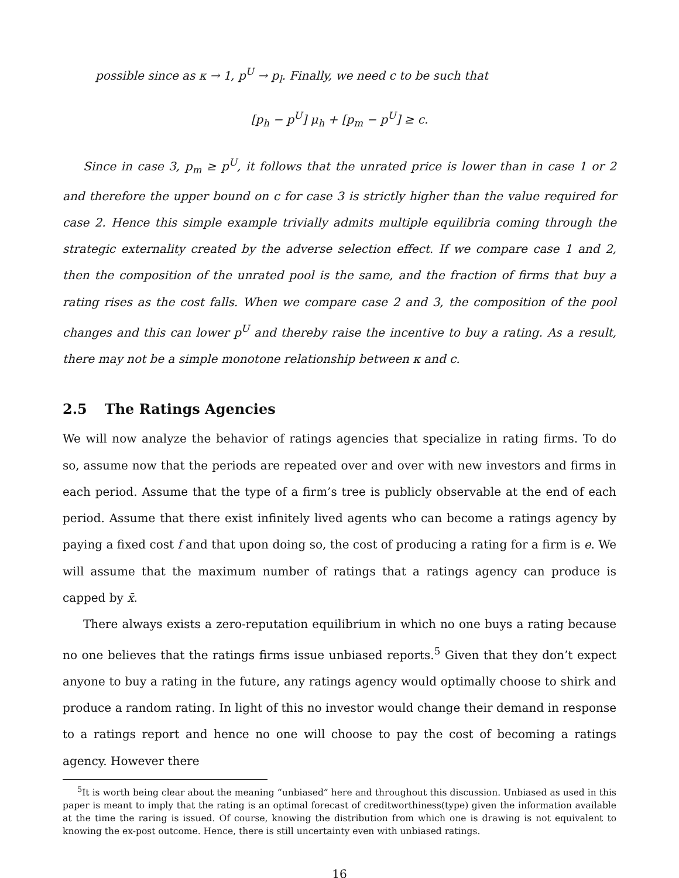possible since as κ → 1, p<sup>U</sup> → p<sub>l</sub>. Finally, we need c to be such that
[p<sub>h</sub> − p<sup>U</sup>] μ<sub>h</sub> + [p<sub>m</sub> − p<sup>U</sup>] ≥ c.
Since in case 3, p<sub>m</sub> ≥ p<sup>U</sup>, it follows that the unrated price is lower than in case 1 or 2 and therefore the upper bound on c for case 3 is strictly higher than the value required for case 2. Hence this simple example trivially admits multiple equilibria coming through the strategic externality created by the adverse selection effect. If we compare case 1 and 2, then the composition of the unrated pool is the same, and the fraction of firms that buy a rating rises as the cost falls. When we compare case 2 and 3, the composition of the pool changes and this can lower p<sup>U</sup> and thereby raise the incentive to buy a rating. As a result, there may not be a simple monotone relationship between κ and c.
2.5 The Ratings Agencies
We will now analyze the behavior of ratings agencies that specialize in rating firms. To do so, assume now that the periods are repeated over and over with new investors and firms in each period. Assume that the type of a firm’s tree is publicly observable at the end of each period. Assume that there exist infinitely lived agents who can become a ratings agency by paying a fixed cost f and that upon doing so, the cost of producing a rating for a firm is e. We will assume that the maximum number of ratings that a ratings agency can produce is capped by x̄.
There always exists a zero-reputation equilibrium in which no one buys a rating because no one believes that the ratings firms issue unbiased reports.<sup>5</sup> Given that they don’t expect anyone to buy a rating in the future, any ratings agency would optimally choose to shirk and produce a random rating. In light of this no investor would change their demand in response to a ratings report and hence no one will choose to pay the cost of becoming a ratings agency. However there
<sup>5</sup> It is worth being clear about the meaning “unbiased” here and throughout this discussion. Unbiased as used in this paper is meant to imply that the rating is an optimal forecast of creditworthiness(type) given the information available at the time the raring is issued. Of course, knowing the distribution from which one is drawing is not equivalent to knowing the ex-post outcome. Hence, there is still uncertainty even with unbiased ratings.
16